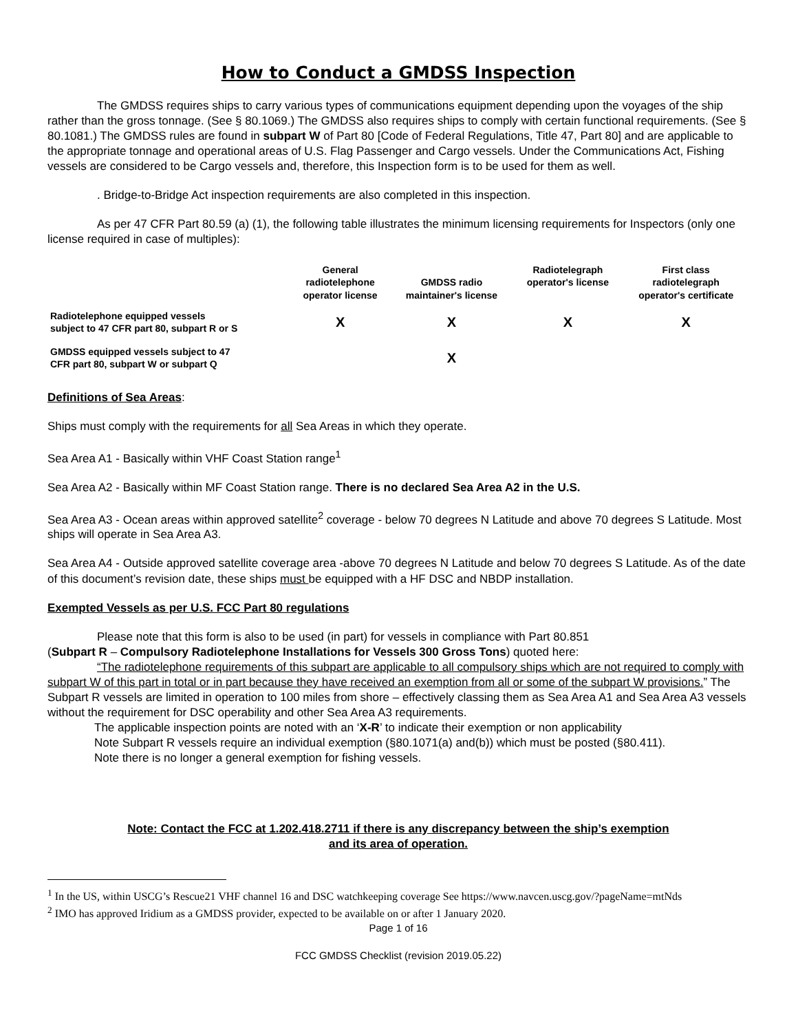How to Conduct a GMDSS Inspection
The GMDSS requires ships to carry various types of communications equipment depending upon the voyages of the ship rather than the gross tonnage. (See § 80.1069.) The GMDSS also requires ships to comply with certain functional requirements. (See § 80.1081.) The GMDSS rules are found in subpart W of Part 80 [Code of Federal Regulations, Title 47, Part 80] and are applicable to the appropriate tonnage and operational areas of U.S. Flag Passenger and Cargo vessels. Under the Communications Act, Fishing vessels are considered to be Cargo vessels and, therefore, this Inspection form is to be used for them as well.
. Bridge-to-Bridge Act inspection requirements are also completed in this inspection.
As per 47 CFR Part 80.59 (a) (1), the following table illustrates the minimum licensing requirements for Inspectors (only one license required in case of multiples):
| | General radiotelephone operator license | GMDSS radio maintainer's license | Radiotelegraph operator's license | First class radiotelegraph operator's certificate |
| --- | --- | --- | --- | --- |
| Radiotelephone equipped vessels subject to 47 CFR part 80, subpart R or S | X | X | X | X |
| GMDSS equipped vessels subject to 47 CFR part 80, subpart W or subpart Q | | X | | |
Definitions of Sea Areas:
Ships must comply with the requirements for all Sea Areas in which they operate.
Sea Area A1 - Basically within VHF Coast Station range<sup>1</sup>
Sea Area A2 - Basically within MF Coast Station range. There is no declared Sea Area A2 in the U.S.
Sea Area A3 - Ocean areas within approved satellite<sup>2</sup> coverage - below 70 degrees N Latitude and above 70 degrees S Latitude. Most ships will operate in Sea Area A3.
Sea Area A4 - Outside approved satellite coverage area -above 70 degrees N Latitude and below 70 degrees S Latitude. As of the date of this document’s revision date, these ships must be equipped with a HF DSC and NBDP installation.
Exempted Vessels as per U.S. FCC Part 80 regulations
Please note that this form is also to be used (in part) for vessels in compliance with Part 80.851
(Subpart R – Compulsory Radiotelephone Installations for Vessels 300 Gross Tons) quoted here:
“The radiotelephone requirements of this subpart are applicable to all compulsory ships which are not required to comply with subpart W of this part in total or in part because they have received an exemption from all or some of the subpart W provisions.” The Subpart R vessels are limited in operation to 100 miles from shore – effectively classing them as Sea Area A1 and Sea Area A3 vessels without the requirement for DSC operability and other Sea Area A3 requirements.
The applicable inspection points are noted with an ‘X-R’ to indicate their exemption or non applicability
Note Subpart R vessels require an individual exemption (§80.1071(a) and(b)) which must be posted (§80.411).
Note there is no longer a general exemption for fishing vessels.
Note: Contact the FCC at 1.202.418.2711 if there is any discrepancy between the ship’s exemption
and its area of operation.
<sup>1</sup> In the US, within USCG’s Rescue21 VHF channel 16 and DSC watchkeeping coverage See https://www.navcen.uscg.gov/?pageName=mtNds
<sup>2</sup> IMO has approved Iridium as a GMDSS provider, expected to be available on or after 1 January 2020.
Page 1 of 16
FCC GMDSS Checklist (revision 2019.05.22)